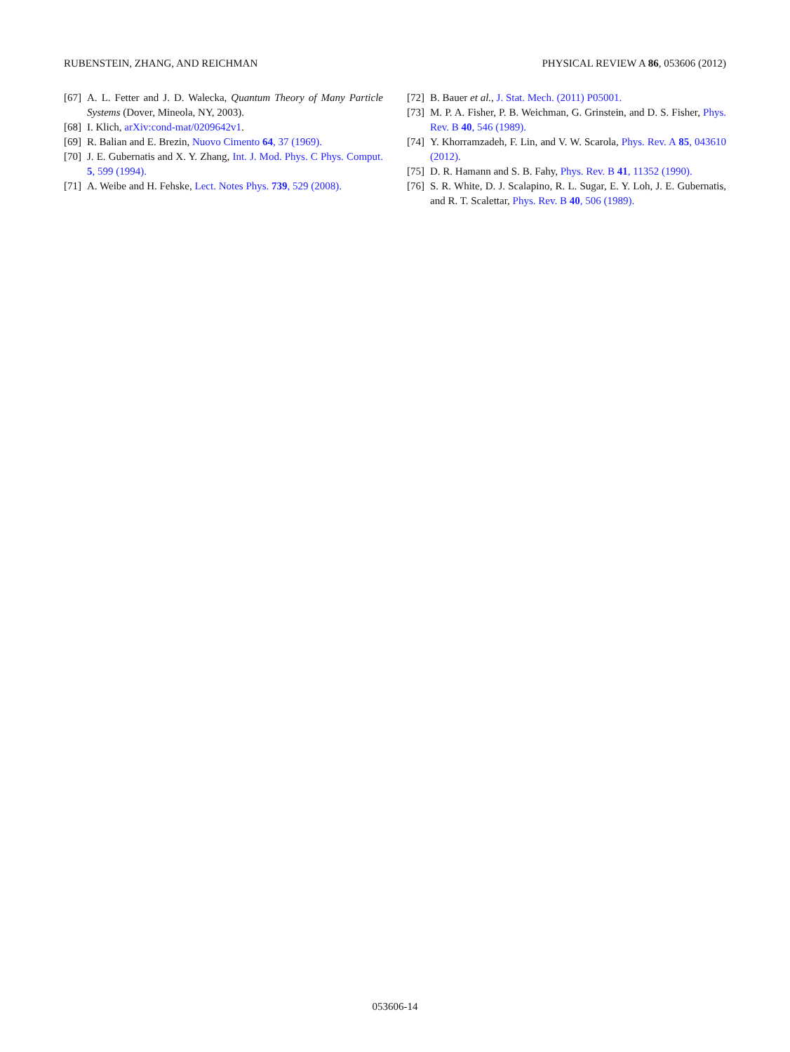RUBENSTEIN, ZHANG, AND REICHMAN PHYSICAL REVIEW A 86, 053606 (2012)
[67] A. L. Fetter and J. D. Walecka, Quantum Theory of Many Particle Systems (Dover, Mineola, NY, 2003).
[68] I. Klich, arXiv:cond-mat/0209642v1.
[69] R. Balian and E. Brezin, Nuovo Cimento 64, 37 (1969).
[70] J. E. Gubernatis and X. Y. Zhang, Int. J. Mod. Phys. C Phys. Comput. 5, 599 (1994).
[71] A. Weibe and H. Fehske, Lect. Notes Phys. 739, 529 (2008).
[72] B. Bauer et al., J. Stat. Mech. (2011) P05001.
[73] M. P. A. Fisher, P. B. Weichman, G. Grinstein, and D. S. Fisher, Phys. Rev. B 40, 546 (1989).
[74] Y. Khorramzadeh, F. Lin, and V. W. Scarola, Phys. Rev. A 85, 043610 (2012).
[75] D. R. Hamann and S. B. Fahy, Phys. Rev. B 41, 11352 (1990).
[76] S. R. White, D. J. Scalapino, R. L. Sugar, E. Y. Loh, J. E. Gubernatis, and R. T. Scalettar, Phys. Rev. B 40, 506 (1989).
053606-14